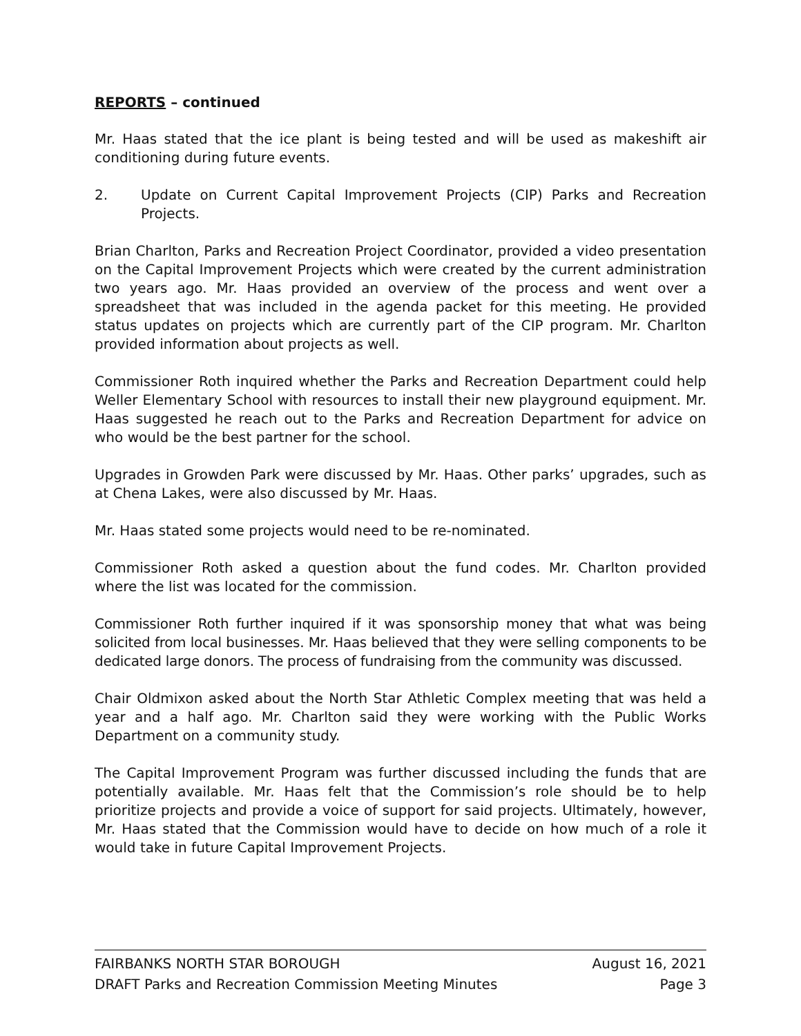REPORTS – continued
Mr. Haas stated that the ice plant is being tested and will be used as makeshift air conditioning during future events.
2. Update on Current Capital Improvement Projects (CIP) Parks and Recreation Projects.
Brian Charlton, Parks and Recreation Project Coordinator, provided a video presentation on the Capital Improvement Projects which were created by the current administration two years ago. Mr. Haas provided an overview of the process and went over a spreadsheet that was included in the agenda packet for this meeting. He provided status updates on projects which are currently part of the CIP program. Mr. Charlton provided information about projects as well.
Commissioner Roth inquired whether the Parks and Recreation Department could help Weller Elementary School with resources to install their new playground equipment. Mr. Haas suggested he reach out to the Parks and Recreation Department for advice on who would be the best partner for the school.
Upgrades in Growden Park were discussed by Mr. Haas. Other parks’ upgrades, such as at Chena Lakes, were also discussed by Mr. Haas.
Mr. Haas stated some projects would need to be re-nominated.
Commissioner Roth asked a question about the fund codes. Mr. Charlton provided where the list was located for the commission.
Commissioner Roth further inquired if it was sponsorship money that what was being solicited from local businesses. Mr. Haas believed that they were selling components to be dedicated large donors. The process of fundraising from the community was discussed.
Chair Oldmixon asked about the North Star Athletic Complex meeting that was held a year and a half ago. Mr. Charlton said they were working with the Public Works Department on a community study.
The Capital Improvement Program was further discussed including the funds that are potentially available. Mr. Haas felt that the Commission’s role should be to help prioritize projects and provide a voice of support for said projects. Ultimately, however, Mr. Haas stated that the Commission would have to decide on how much of a role it would take in future Capital Improvement Projects.
FAIRBANKS NORTH STAR BOROUGH August 16, 2021
DRAFT Parks and Recreation Commission Meeting Minutes Page 3